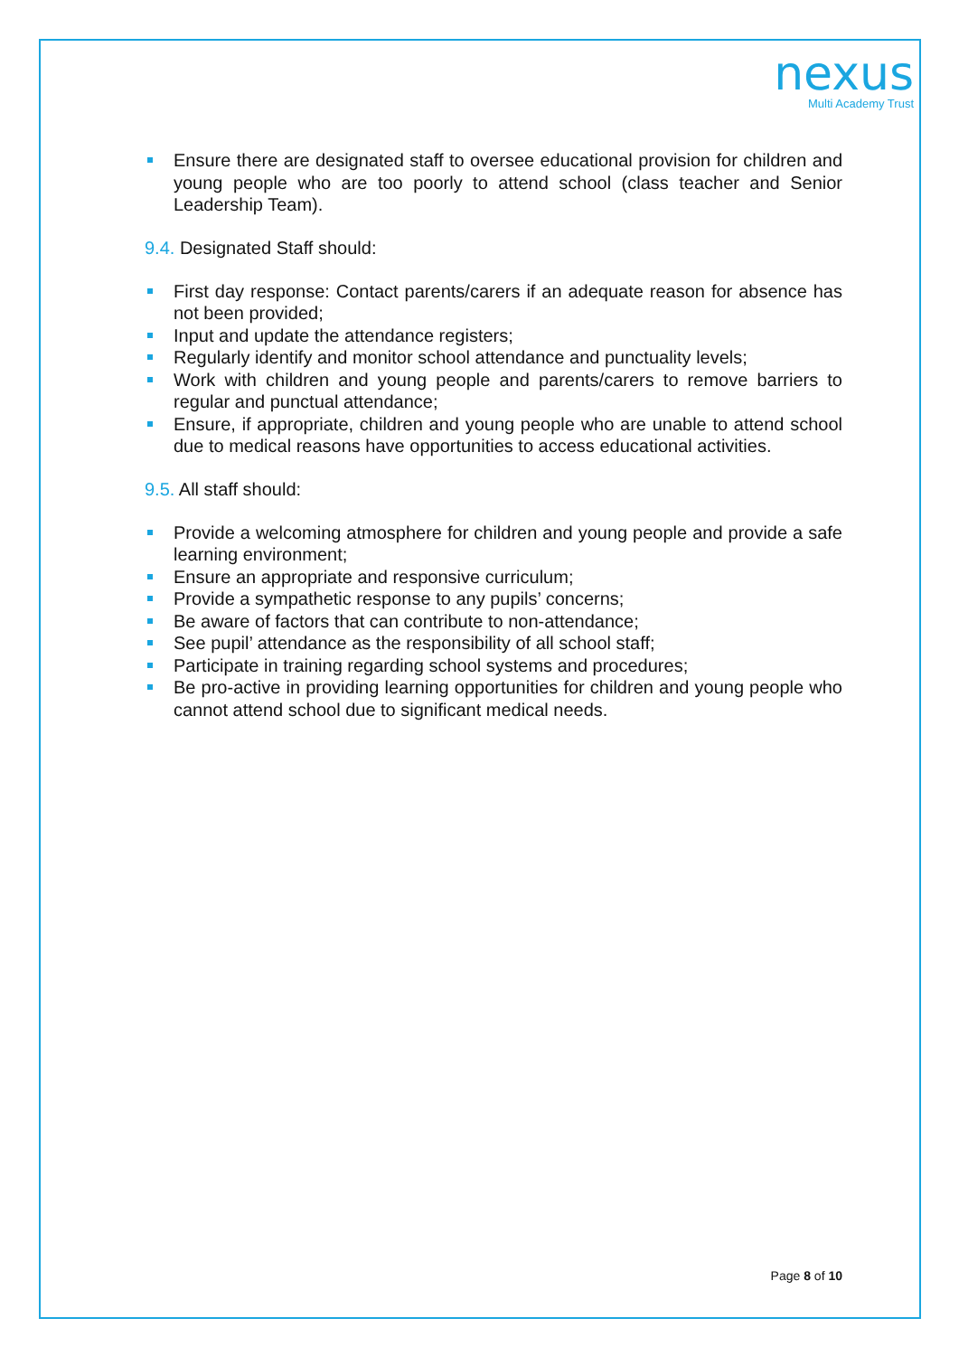nexus
Multi Academy Trust
Ensure there are designated staff to oversee educational provision for children and young people who are too poorly to attend school (class teacher and Senior Leadership Team).
9.4. Designated Staff should:
First day response: Contact parents/carers if an adequate reason for absence has not been provided;
Input and update the attendance registers;
Regularly identify and monitor school attendance and punctuality levels;
Work with children and young people and parents/carers to remove barriers to regular and punctual attendance;
Ensure, if appropriate, children and young people who are unable to attend school due to medical reasons have opportunities to access educational activities.
9.5. All staff should:
Provide a welcoming atmosphere for children and young people and provide a safe learning environment;
Ensure an appropriate and responsive curriculum;
Provide a sympathetic response to any pupils’ concerns;
Be aware of factors that can contribute to non-attendance;
See pupil’ attendance as the responsibility of all school staff;
Participate in training regarding school systems and procedures;
Be pro-active in providing learning opportunities for children and young people who cannot attend school due to significant medical needs.
Page 8 of 10